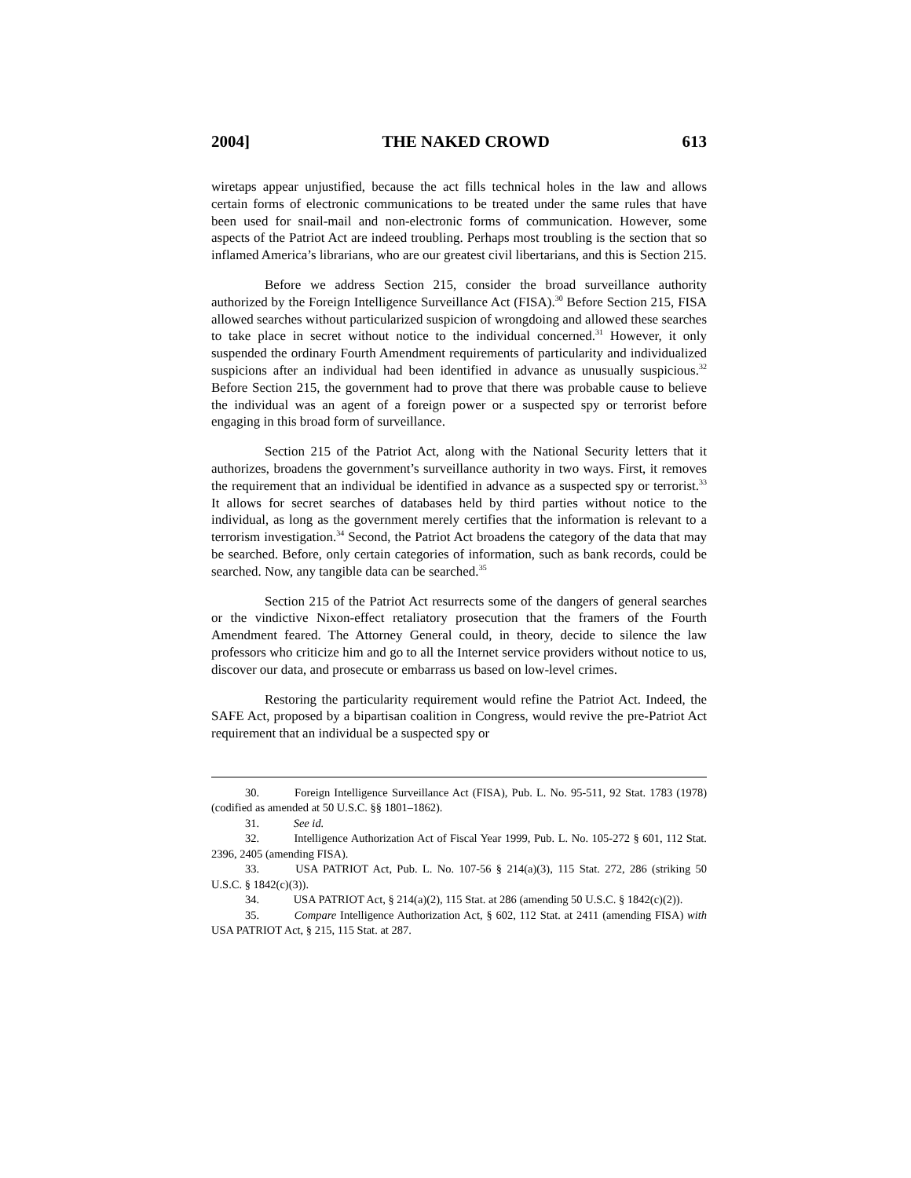2004] THE NAKED CROWD 613
wiretaps appear unjustified, because the act fills technical holes in the law and allows certain forms of electronic communications to be treated under the same rules that have been used for snail-mail and non-electronic forms of communication. However, some aspects of the Patriot Act are indeed troubling. Perhaps most troubling is the section that so inflamed America’s librarians, who are our greatest civil libertarians, and this is Section 215.
Before we address Section 215, consider the broad surveillance authority authorized by the Foreign Intelligence Surveillance Act (FISA).<sup>30</sup> Before Section 215, FISA allowed searches without particularized suspicion of wrongdoing and allowed these searches to take place in secret without notice to the individual concerned.<sup>31</sup> However, it only suspended the ordinary Fourth Amendment requirements of particularity and individualized suspicions after an individual had been identified in advance as unusually suspicious.<sup>32</sup> Before Section 215, the government had to prove that there was probable cause to believe the individual was an agent of a foreign power or a suspected spy or terrorist before engaging in this broad form of surveillance.
Section 215 of the Patriot Act, along with the National Security letters that it authorizes, broadens the government’s surveillance authority in two ways. First, it removes the requirement that an individual be identified in advance as a suspected spy or terrorist.<sup>33</sup> It allows for secret searches of databases held by third parties without notice to the individual, as long as the government merely certifies that the information is relevant to a terrorism investigation.<sup>34</sup> Second, the Patriot Act broadens the category of the data that may be searched. Before, only certain categories of information, such as bank records, could be searched. Now, any tangible data can be searched.<sup>35</sup>
Section 215 of the Patriot Act resurrects some of the dangers of general searches or the vindictive Nixon-effect retaliatory prosecution that the framers of the Fourth Amendment feared. The Attorney General could, in theory, decide to silence the law professors who criticize him and go to all the Internet service providers without notice to us, discover our data, and prosecute or embarrass us based on low-level crimes.
Restoring the particularity requirement would refine the Patriot Act. Indeed, the SAFE Act, proposed by a bipartisan coalition in Congress, would revive the pre-Patriot Act requirement that an individual be a suspected spy or
30. Foreign Intelligence Surveillance Act (FISA), Pub. L. No. 95-511, 92 Stat. 1783 (1978) (codified as amended at 50 U.S.C. §§ 1801–1862).
31. See id.
32. Intelligence Authorization Act of Fiscal Year 1999, Pub. L. No. 105-272 § 601, 112 Stat. 2396, 2405 (amending FISA).
33. USA PATRIOT Act, Pub. L. No. 107-56 § 214(a)(3), 115 Stat. 272, 286 (striking 50 U.S.C. § 1842(c)(3)).
34. USA PATRIOT Act, § 214(a)(2), 115 Stat. at 286 (amending 50 U.S.C. § 1842(c)(2)).
35. Compare Intelligence Authorization Act, § 602, 112 Stat. at 2411 (amending FISA) with USA PATRIOT Act, § 215, 115 Stat. at 287.